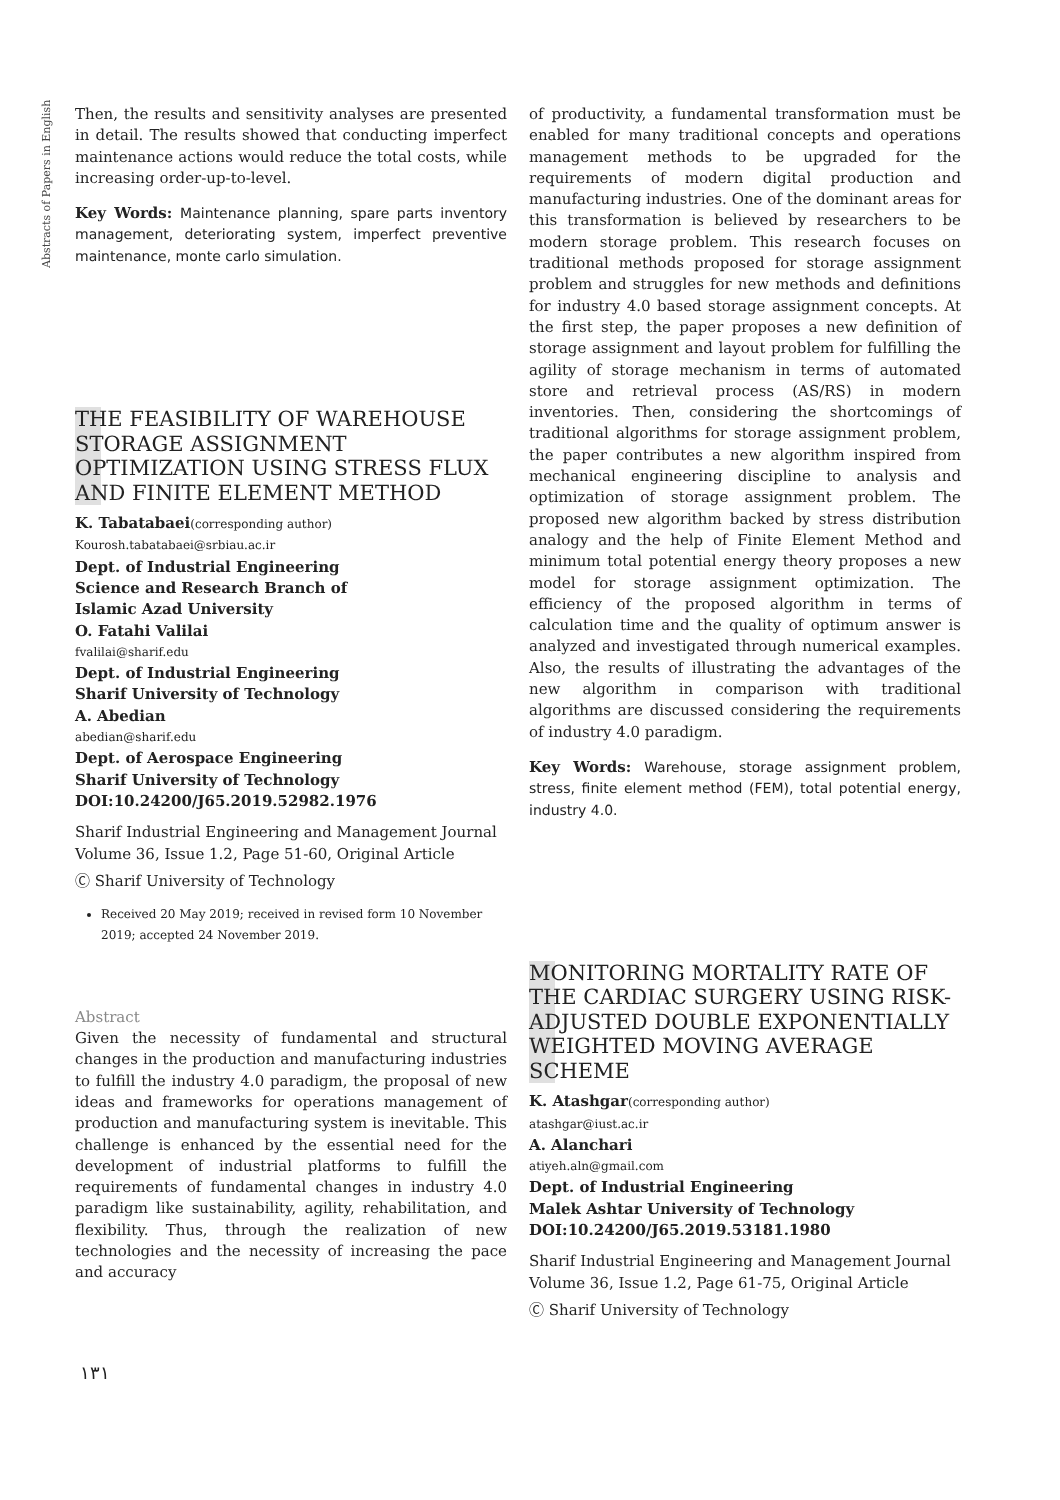Abstracts of Papers in English
Then, the results and sensitivity analyses are presented in detail. The results showed that conducting imperfect maintenance actions would reduce the total costs, while increasing order-up-to-level.
Key Words: Maintenance planning, spare parts inventory management, deteriorating system, imperfect preventive maintenance, monte carlo simulation.
THE FEASIBILITY OF WAREHOUSE STORAGE ASSIGNMENT OPTIMIZATION USING STRESS FLUX AND FINITE ELEMENT METHOD
K. Tabatabaei(corresponding author)
Kourosh.tabatabaei@srbiau.ac.ir
Dept. of Industrial Engineering
Science and Research Branch of
Islamic Azad University
O. Fatahi Valilai
fvalilai@sharif.edu
Dept. of Industrial Engineering
Sharif University of Technology
A. Abedian
abedian@sharif.edu
Dept. of Aerospace Engineering
Sharif University of Technology
DOI:10.24200/J65.2019.52982.1976
Sharif Industrial Engineering and Management Journal
Volume 36, Issue 1.2, Page 51-60, Original Article
Ⓒ Sharif University of Technology
Received 20 May 2019; received in revised form 10 November 2019; accepted 24 November 2019.
Abstract
Given the necessity of fundamental and structural changes in the production and manufacturing industries to fulfill the industry 4.0 paradigm, the proposal of new ideas and frameworks for operations management of production and manufacturing system is inevitable. This challenge is enhanced by the essential need for the development of industrial platforms to fulfill the requirements of fundamental changes in industry 4.0 paradigm like sustainability, agility, rehabilitation, and flexibility. Thus, through the realization of new technologies and the necessity of increasing the pace and accuracy
of productivity, a fundamental transformation must be enabled for many traditional concepts and operations management methods to be upgraded for the requirements of modern digital production and manufacturing industries. One of the dominant areas for this transformation is believed by researchers to be modern storage problem. This research focuses on traditional methods proposed for storage assignment problem and struggles for new methods and definitions for industry 4.0 based storage assignment concepts. At the first step, the paper proposes a new definition of storage assignment and layout problem for fulfilling the agility of storage mechanism in terms of automated store and retrieval process (AS/RS) in modern inventories. Then, considering the shortcomings of traditional algorithms for storage assignment problem, the paper contributes a new algorithm inspired from mechanical engineering discipline to analysis and optimization of storage assignment problem. The proposed new algorithm backed by stress distribution analogy and the help of Finite Element Method and minimum total potential energy theory proposes a new model for storage assignment optimization. The efficiency of the proposed algorithm in terms of calculation time and the quality of optimum answer is analyzed and investigated through numerical examples. Also, the results of illustrating the advantages of the new algorithm in comparison with traditional algorithms are discussed considering the requirements of industry 4.0 paradigm.
Key Words: Warehouse, storage assignment problem, stress, finite element method (FEM), total potential energy, industry 4.0.
MONITORING MORTALITY RATE OF THE CARDIAC SURGERY USING RISK-ADJUSTED DOUBLE EXPONENTIALLY WEIGHTED MOVING AVERAGE SCHEME
K. Atashgar(corresponding author)
atashgar@iust.ac.ir
A. Alanchari
atiyeh.aln@gmail.com
Dept. of Industrial Engineering
Malek Ashtar University of Technology
DOI:10.24200/J65.2019.53181.1980
Sharif Industrial Engineering and Management Journal
Volume 36, Issue 1.2, Page 61-75, Original Article
Ⓒ Sharif University of Technology
۱۳۱